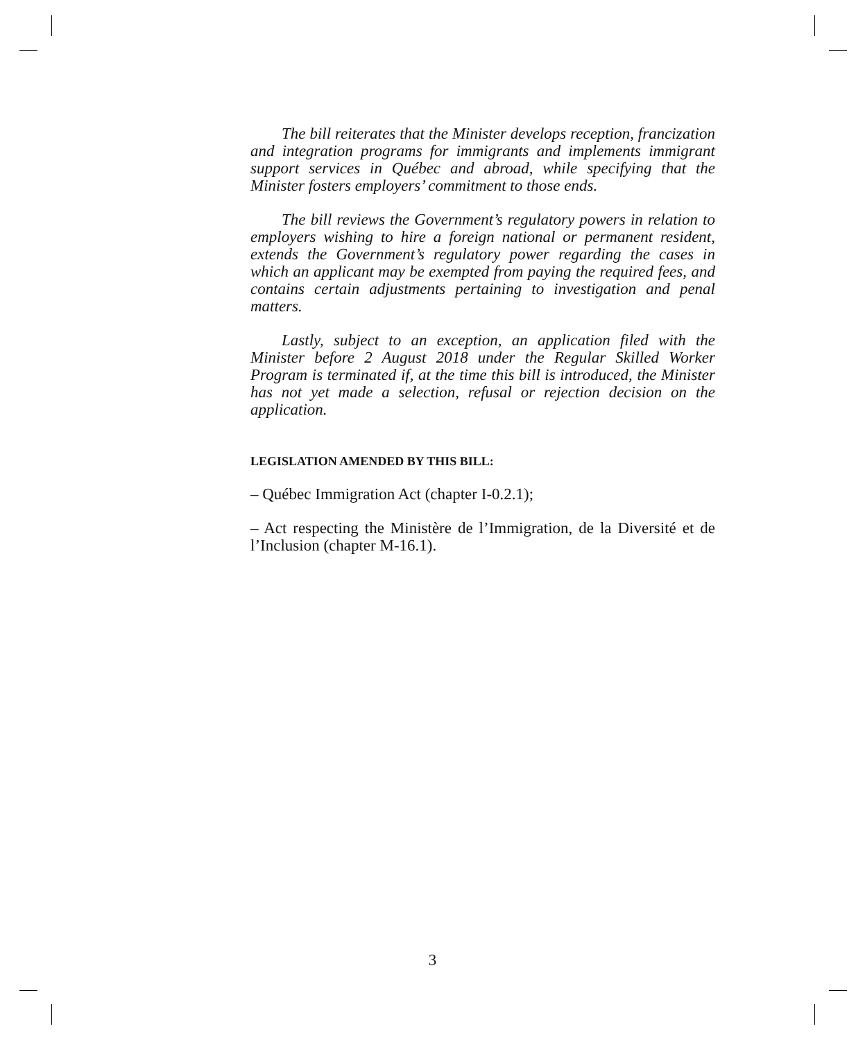The bill reiterates that the Minister develops reception, francization and integration programs for immigrants and implements immigrant support services in Québec and abroad, while specifying that the Minister fosters employers’ commitment to those ends.
The bill reviews the Government’s regulatory powers in relation to employers wishing to hire a foreign national or permanent resident, extends the Government’s regulatory power regarding the cases in which an applicant may be exempted from paying the required fees, and contains certain adjustments pertaining to investigation and penal matters.
Lastly, subject to an exception, an application filed with the Minister before 2 August 2018 under the Regular Skilled Worker Program is terminated if, at the time this bill is introduced, the Minister has not yet made a selection, refusal or rejection decision on the application.
LEGISLATION AMENDED BY THIS BILL:
– Québec Immigration Act (chapter I-0.2.1);
– Act respecting the Ministère de l’Immigration, de la Diversité et de l’Inclusion (chapter M-16.1).
3